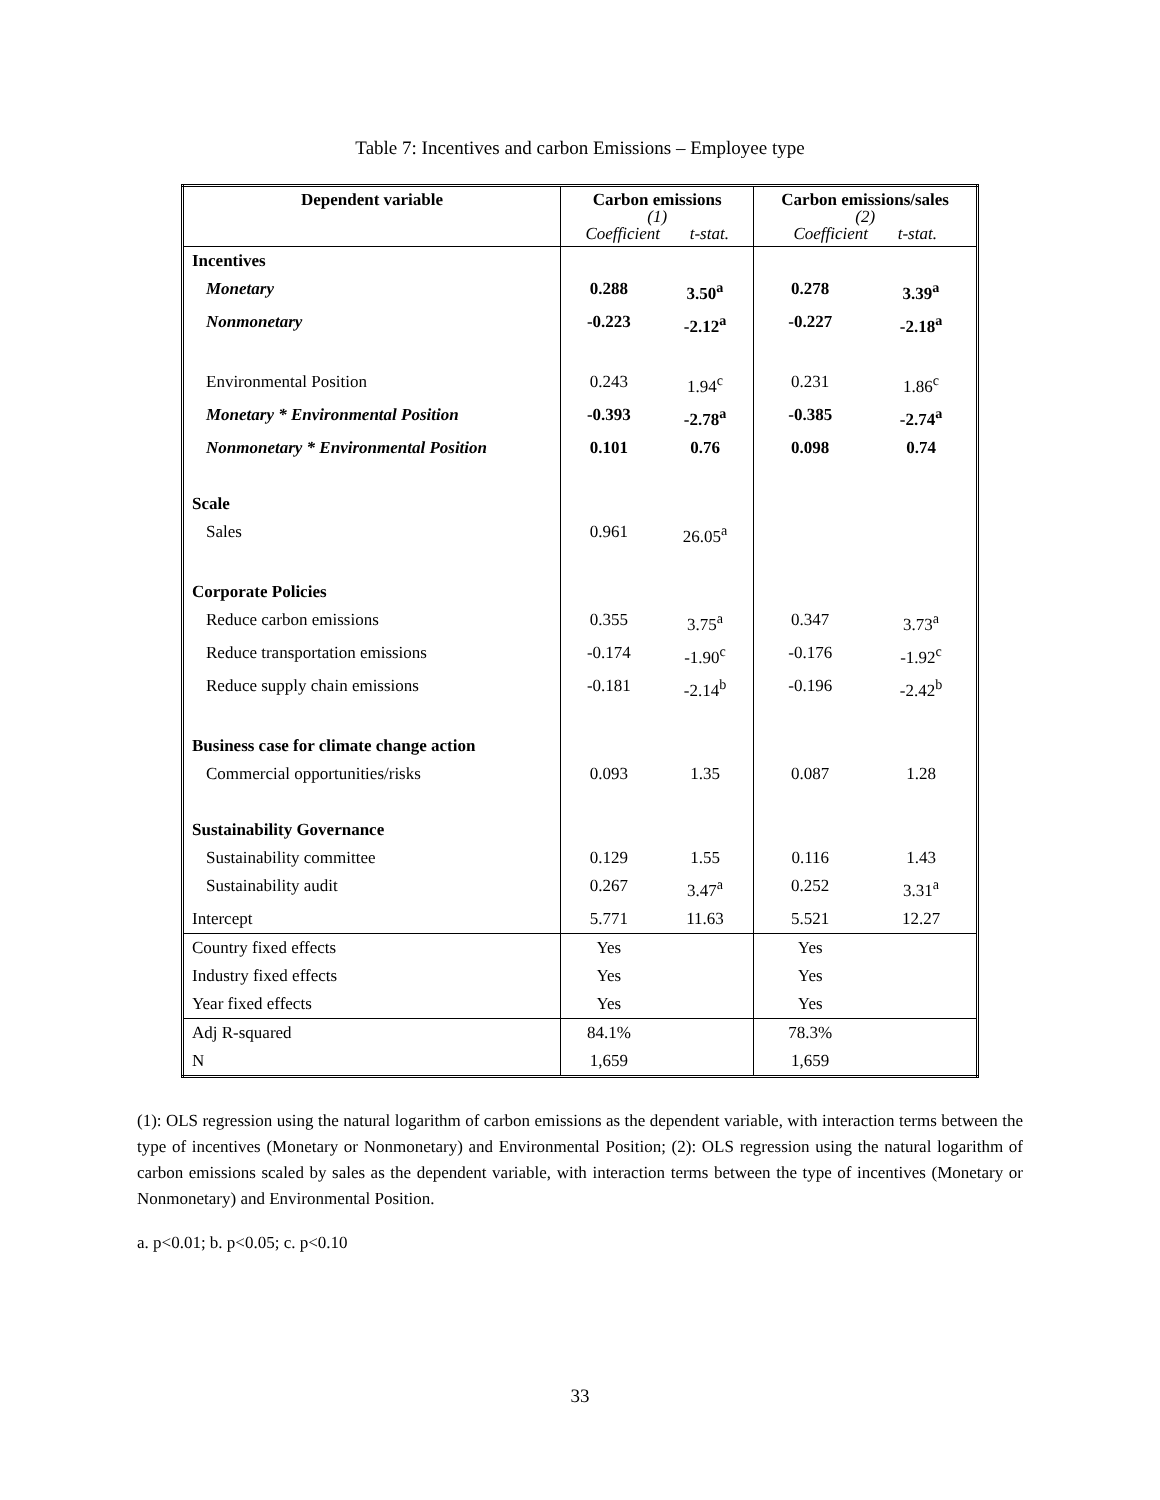Table 7: Incentives and carbon Emissions – Employee type
| Dependent variable | Carbon emissions (1) Coefficient t-stat. | | Carbon emissions/sales (2) Coefficient t-stat. | |
| --- | --- | --- | --- | --- |
| Incentives | | | | |
| Monetary | 0.288 | 3.50<sup>a</sup> | 0.278 | 3.39<sup>a</sup> |
| Nonmonetary | -0.223 | -2.12<sup>a</sup> | -0.227 | -2.18<sup>a</sup> |
| Environmental Position | 0.243 | 1.94<sup>c</sup> | 0.231 | 1.86<sup>c</sup> |
| Monetary * Environmental Position | -0.393 | -2.78<sup>a</sup> | -0.385 | -2.74<sup>a</sup> |
| Nonmonetary * Environmental Position | 0.101 | 0.76 | 0.098 | 0.74 |
| Scale | | | | |
| Sales | 0.961 | 26.05<sup>a</sup> | | |
| Corporate Policies | | | | |
| Reduce carbon emissions | 0.355 | 3.75<sup>a</sup> | 0.347 | 3.73<sup>a</sup> |
| Reduce transportation emissions | -0.174 | -1.90<sup>c</sup> | -0.176 | -1.92<sup>c</sup> |
| Reduce supply chain emissions | -0.181 | -2.14<sup>b</sup> | -0.196 | -2.42<sup>b</sup> |
| Business case for climate change action | | | | |
| Commercial opportunities/risks | 0.093 | 1.35 | 0.087 | 1.28 |
| Sustainability Governance | | | | |
| Sustainability committee | 0.129 | 1.55 | 0.116 | 1.43 |
| Sustainability audit | 0.267 | 3.47<sup>a</sup> | 0.252 | 3.31<sup>a</sup> |
| Intercept | 5.771 | 11.63 | 5.521 | 12.27 |
| Country fixed effects | Yes | | Yes | |
| Industry fixed effects | Yes | | Yes | |
| Year fixed effects | Yes | | Yes | |
| Adj R-squared | 84.1% | | 78.3% | |
| N | 1,659 | | 1,659 | |
(1): OLS regression using the natural logarithm of carbon emissions as the dependent variable, with interaction terms between the type of incentives (Monetary or Nonmonetary) and Environmental Position; (2): OLS regression using the natural logarithm of carbon emissions scaled by sales as the dependent variable, with interaction terms between the type of incentives (Monetary or Nonmonetary) and Environmental Position.
a. p<0.01; b. p<0.05; c. p<0.10
33